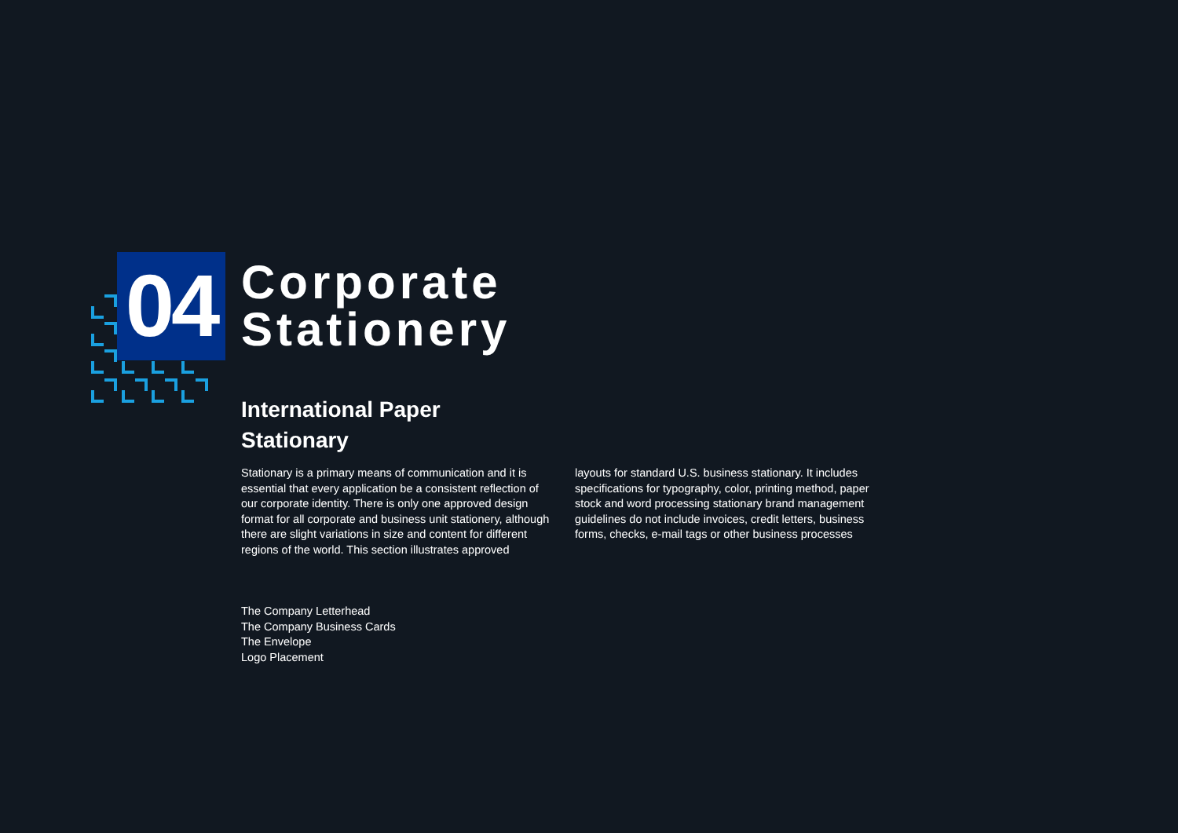04
Corporate
Stationery
International Paper
Stationary
Stationary is a primary means of communication and it is essential that every application be a consistent reflection of our corporate identity. There is only one approved design format for all corporate and business unit stationery, although there are slight variations in size and content for different regions of the world. This section illustrates approved
layouts for standard U.S. business stationary. It includes specifications for typography, color, printing method, paper stock and word processing stationary brand management guidelines do not include invoices, credit letters, business forms, checks, e-mail tags or other business processes
The Company Letterhead
The Company Business Cards
The Envelope
Logo Placement